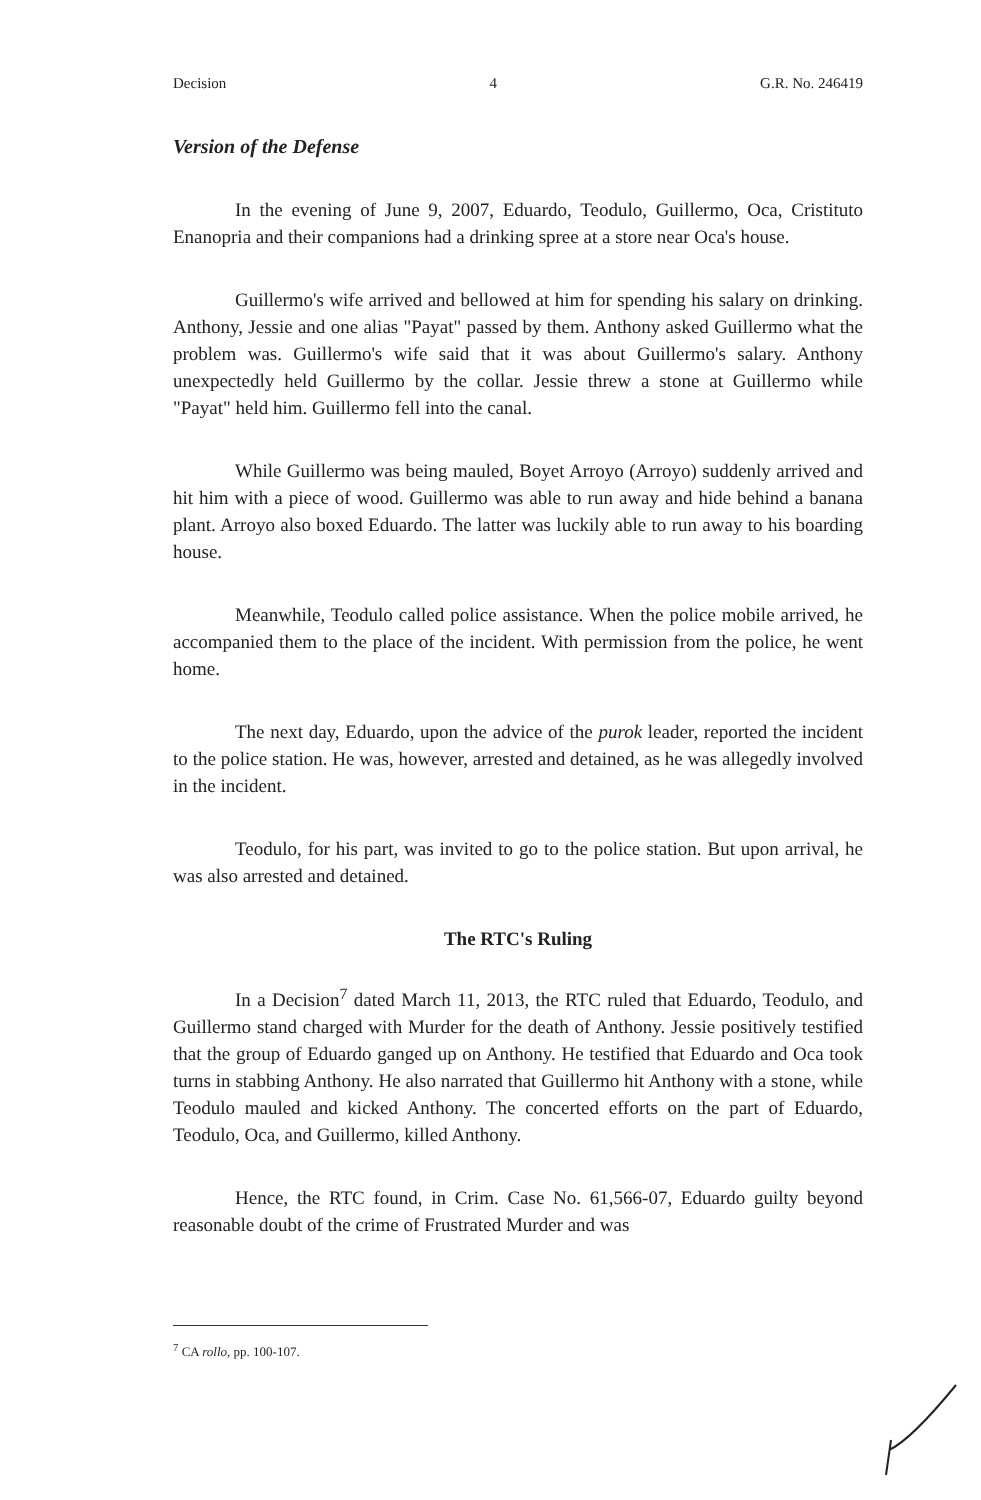Decision 4 G.R. No. 246419
Version of the Defense
In the evening of June 9, 2007, Eduardo, Teodulo, Guillermo, Oca, Cristituto Enanopria and their companions had a drinking spree at a store near Oca's house.
Guillermo's wife arrived and bellowed at him for spending his salary on drinking. Anthony, Jessie and one alias "Payat" passed by them. Anthony asked Guillermo what the problem was. Guillermo's wife said that it was about Guillermo's salary. Anthony unexpectedly held Guillermo by the collar. Jessie threw a stone at Guillermo while "Payat" held him. Guillermo fell into the canal.
While Guillermo was being mauled, Boyet Arroyo (Arroyo) suddenly arrived and hit him with a piece of wood. Guillermo was able to run away and hide behind a banana plant. Arroyo also boxed Eduardo. The latter was luckily able to run away to his boarding house.
Meanwhile, Teodulo called police assistance. When the police mobile arrived, he accompanied them to the place of the incident. With permission from the police, he went home.
The next day, Eduardo, upon the advice of the purok leader, reported the incident to the police station. He was, however, arrested and detained, as he was allegedly involved in the incident.
Teodulo, for his part, was invited to go to the police station. But upon arrival, he was also arrested and detained.
The RTC's Ruling
In a Decision<sup>7</sup> dated March 11, 2013, the RTC ruled that Eduardo, Teodulo, and Guillermo stand charged with Murder for the death of Anthony. Jessie positively testified that the group of Eduardo ganged up on Anthony. He testified that Eduardo and Oca took turns in stabbing Anthony. He also narrated that Guillermo hit Anthony with a stone, while Teodulo mauled and kicked Anthony. The concerted efforts on the part of Eduardo, Teodulo, Oca, and Guillermo, killed Anthony.
Hence, the RTC found, in Crim. Case No. 61,566-07, Eduardo guilty beyond reasonable doubt of the crime of Frustrated Murder and was
<sup>7</sup> CA rollo, pp. 100-107.